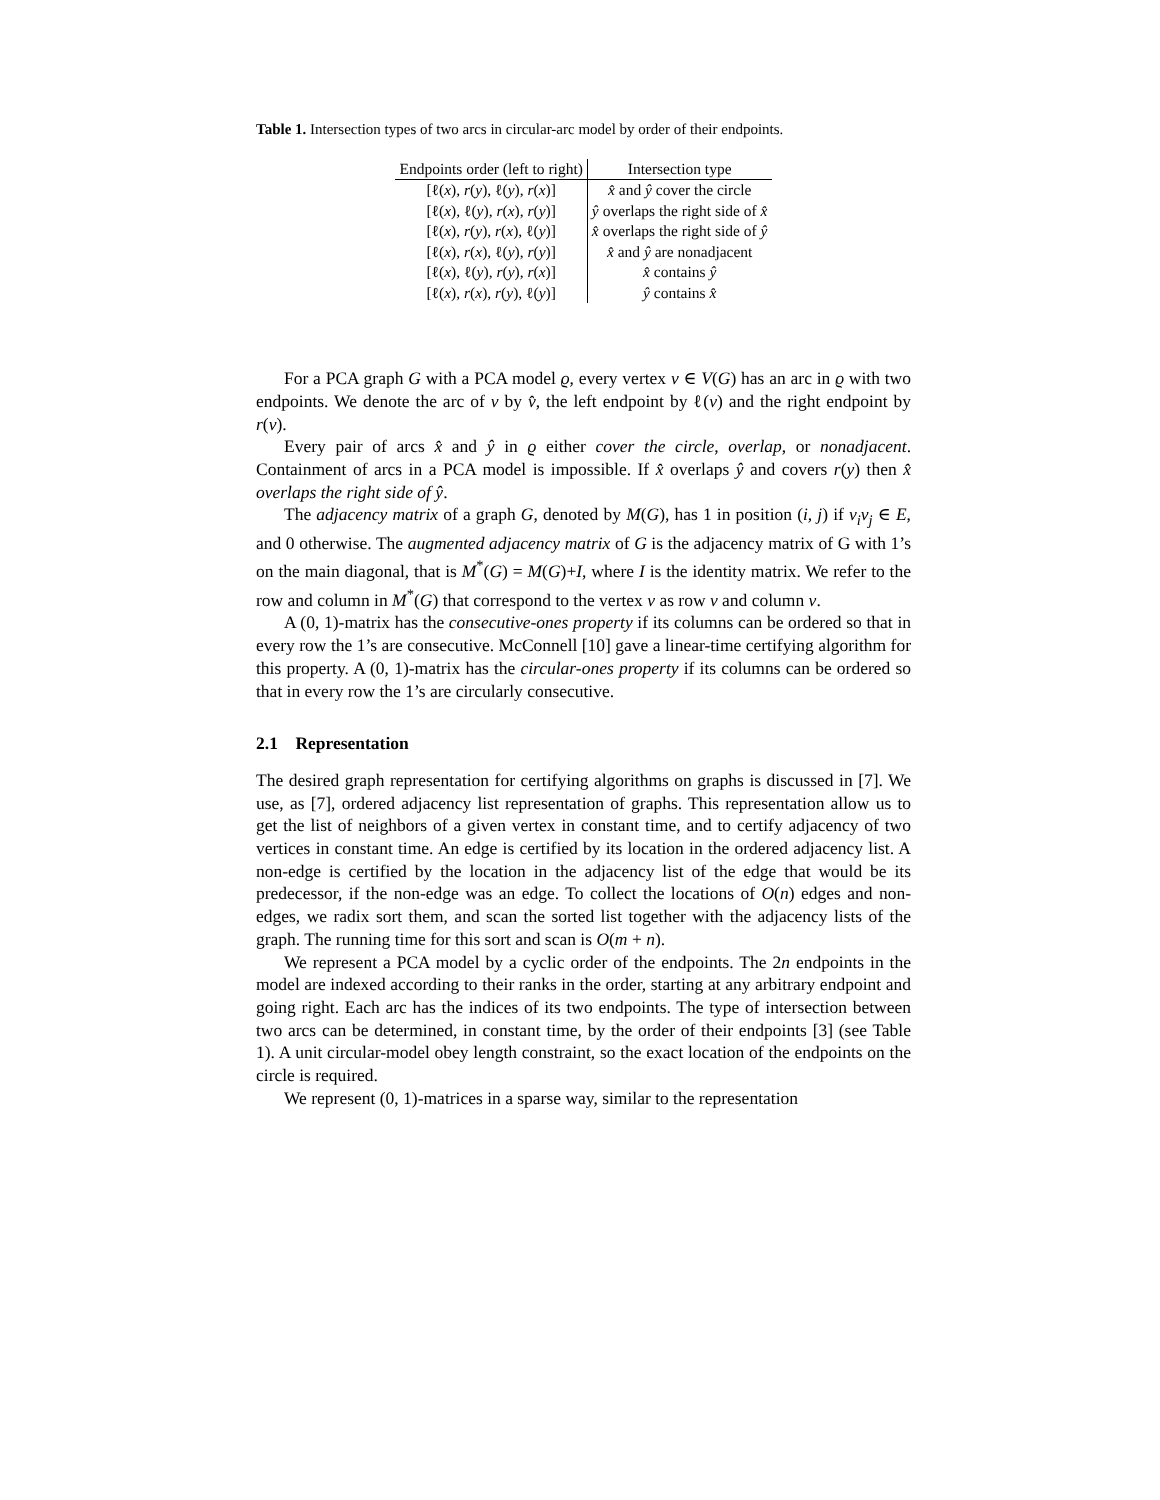Table 1. Intersection types of two arcs in circular-arc model by order of their endpoints.
| Endpoints order (left to right) | Intersection type |
| --- | --- |
| [ℓ( x ), r ( y ), ℓ( y ), r ( x )] | x̂ and ŷ cover the circle |
| [ℓ( x ), ℓ( y ), r ( x ), r ( y )] | ŷ overlaps the right side of x̂ |
| [ℓ( x ), r ( y ), r ( x ), ℓ( y )] | x̂ overlaps the right side of ŷ |
| [ℓ( x ), r ( x ), ℓ( y ), r ( y )] | x̂ and ŷ are nonadjacent |
| [ℓ( x ), ℓ( y ), r ( y ), r ( x )] | x̂ contains ŷ |
| [ℓ( x ), r ( x ), r ( y ), ℓ( y )] | ŷ contains x̂ |
For a PCA graph G with a PCA model ϱ, every vertex v ∈ V(G) has an arc in ϱ with two endpoints. We denote the arc of v by v̂, the left endpoint by ℓ(v) and the right endpoint by r(v).
Every pair of arcs x̂ and ŷ in ϱ either cover the circle, overlap, or nonadjacent. Containment of arcs in a PCA model is impossible. If x̂ overlaps ŷ and covers r(y) then x̂ overlaps the right side of ŷ.
The adjacency matrix of a graph G, denoted by M(G), has 1 in position (i, j) if v<sub>i</sub>v<sub>j</sub> ∈ E, and 0 otherwise. The augmented adjacency matrix of G is the adjacency matrix of G with 1’s on the main diagonal, that is M<sup>*</sup>(G) = M(G)+I, where I is the identity matrix. We refer to the row and column in M<sup>*</sup>(G) that correspond to the vertex v as row v and column v.
A (0, 1)-matrix has the consecutive-ones property if its columns can be ordered so that in every row the 1’s are consecutive. McConnell [10] gave a linear-time certifying algorithm for this property. A (0, 1)-matrix has the circular-ones property if its columns can be ordered so that in every row the 1’s are circularly consecutive.
2.1 Representation
The desired graph representation for certifying algorithms on graphs is discussed in [7]. We use, as [7], ordered adjacency list representation of graphs. This representation allow us to get the list of neighbors of a given vertex in constant time, and to certify adjacency of two vertices in constant time. An edge is certified by its location in the ordered adjacency list. A non-edge is certified by the location in the adjacency list of the edge that would be its predecessor, if the non-edge was an edge. To collect the locations of O(n) edges and non-edges, we radix sort them, and scan the sorted list together with the adjacency lists of the graph. The running time for this sort and scan is O(m + n).
We represent a PCA model by a cyclic order of the endpoints. The 2n endpoints in the model are indexed according to their ranks in the order, starting at any arbitrary endpoint and going right. Each arc has the indices of its two endpoints. The type of intersection between two arcs can be determined, in constant time, by the order of their endpoints [3] (see Table 1). A unit circular-model obey length constraint, so the exact location of the endpoints on the circle is required.
We represent (0, 1)-matrices in a sparse way, similar to the representation